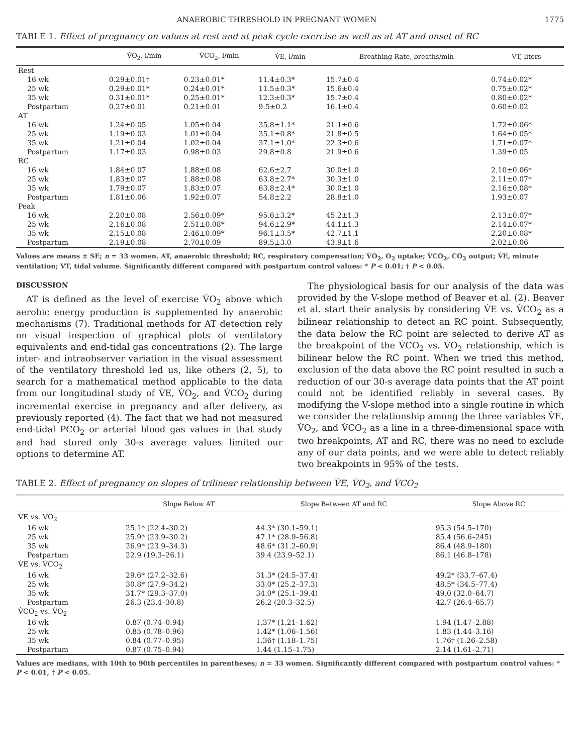ANAEROBIC THRESHOLD IN PREGNANT WOMEN 1775
TABLE 1. Effect of pregnancy on values at rest and at peak cycle exercise as well as at AT and onset of RC
| | V̇O<sub>2</sub>, l/min | V̇CO<sub>2</sub>, l/min | V̇E, l/min | Breathing Rate, breaths/min | VT, liters |
| --- | --- | --- | --- | --- | --- |
| Rest | | | | | |
| 16 wk | 0.29±0.01† | 0.23±0.01* | 11.4±0.3* | 15.7±0.4 | 0.74±0.02* |
| 25 wk | 0.29±0.01* | 0.24±0.01* | 11.5±0.3* | 15.6±0.4 | 0.75±0.02* |
| 35 wk | 0.31±0.01* | 0.25±0.01* | 12.3±0.3* | 15.7±0.4 | 0.80±0.02* |
| Postpartum | 0.27±0.01 | 0.21±0.01 | 9.5±0.2 | 16.1±0.4 | 0.60±0.02 |
| AT | | | | | |
| 16 wk | 1.24±0.05 | 1.05±0.04 | 35.8±1.1* | 21.1±0.6 | 1.72±0.06* |
| 25 wk | 1.19±0.03 | 1.01±0.04 | 35.1±0.8* | 21.8±0.5 | 1.64±0.05* |
| 35 wk | 1.21±0.04 | 1.02±0.04 | 37.1±1.0* | 22.3±0.6 | 1.71±0.07* |
| Postpartum | 1.17±0.03 | 0.98±0.03 | 29.8±0.8 | 21.9±0.6 | 1.39±0.05 |
| RC | | | | | |
| 16 wk | 1.84±0.07 | 1.88±0.08 | 62.6±2.7 | 30.0±1.0 | 2.10±0.06* |
| 25 wk | 1.83±0.07 | 1.88±0.08 | 63.8±2.7* | 30.3±1.0 | 2.11±0.07* |
| 35 wk | 1.79±0.07 | 1.83±0.07 | 63.8±2.4* | 30.0±1.0 | 2.16±0.08* |
| Postpartum | 1.81±0.06 | 1.92±0.07 | 54.8±2.2 | 28.8±1.0 | 1.93±0.07 |
| Peak | | | | | |
| 16 wk | 2.20±0.08 | 2.56±0.09* | 95.6±3.2* | 45.2±1.3 | 2.13±0.07* |
| 25 wk | 2.16±0.08 | 2.51±0.08* | 94.6±2.9* | 44.1±1.3 | 2.14±0.07* |
| 35 wk | 2.15±0.08 | 2.46±0.09* | 96.1±3.5* | 42.7±1.1 | 2.20±0.08* |
| Postpartum | 2.19±0.08 | 2.70±0.09 | 89.5±3.0 | 43.9±1.6 | 2.02±0.06 |
Values are means ± SE; n = 33 women. AT, anaerobic threshold; RC, respiratory compensation; V̇O<sub>2</sub>, O<sub>2</sub> uptake; V̇CO<sub>2</sub>, CO<sub>2</sub> output; V̇E, minute ventilation; VT, tidal volume. Significantly different compared with postpartum control values: * P < 0.01; † P < 0.05.
DISCUSSION
AT is defined as the level of exercise V̇O<sub>2</sub> above which aerobic energy production is supplemented by anaerobic mechanisms (7). Traditional methods for AT detection rely on visual inspection of graphical plots of ventilatory equivalents and end-tidal gas concentrations (2). The large inter- and intraobserver variation in the visual assessment of the ventilatory threshold led us, like others (2, 5), to search for a mathematical method applicable to the data from our longitudinal study of V̇E, V̇O<sub>2</sub>, and V̇CO<sub>2</sub> during incremental exercise in pregnancy and after delivery, as previously reported (4). The fact that we had not measured end-tidal PCO<sub>2</sub> or arterial blood gas values in that study and had stored only 30-s average values limited our options to determine AT.
The physiological basis for our analysis of the data was provided by the V-slope method of Beaver et al. (2). Beaver et al. start their analysis by considering V̇E vs. V̇CO<sub>2</sub> as a bilinear relationship to detect an RC point. Subsequently, the data below the RC point are selected to derive AT as the breakpoint of the V̇CO<sub>2</sub> vs. V̇O<sub>2</sub> relationship, which is bilinear below the RC point. When we tried this method, exclusion of the data above the RC point resulted in such a reduction of our 30-s average data points that the AT point could not be identified reliably in several cases. By modifying the V-slope method into a single routine in which we consider the relationship among the three variables V̇E, V̇O<sub>2</sub>, and V̇CO<sub>2</sub> as a line in a three-dimensional space with two breakpoints, AT and RC, there was no need to exclude any of our data points, and we were able to detect reliably two breakpoints in 95% of the tests.
TABLE 2. Effect of pregnancy on slopes of trilinear relationship between V̇E, V̇O<sub>2</sub>, and V̇CO<sub>2</sub>
| | Slope Below AT | Slope Between AT and RC | Slope Above RC |
| --- | --- | --- | --- |
| V̇E vs. V̇O<sub>2</sub> | | | |
| 16 wk | 25.1* (22.4–30.2) | 44.3* (30.1–59.1) | 95.3 (54.5–170) |
| 25 wk | 25.9* (23.9–30.2) | 47.1* (28.9–56.8) | 85.4 (56.6–245) |
| 35 wk | 26.9* (23.9–34.3) | 48.6* (31.2–60.9) | 86.4 (48.9–180) |
| Postpartum | 22.9 (19.3–26.1) | 39.4 (23.9–52.1) | 86.1 (46.8–178) |
| V̇E vs. V̇CO<sub>2</sub> | | | |
| 16 wk | 29.6* (27.2–32.6) | 31.3* (24.5–37.4) | 49.2* (33.7–67.4) |
| 25 wk | 30.8* (27.9–34.2) | 33.0* (25.2–37.3) | 48.5* (34.5–77.4) |
| 35 wk | 31.7* (29.3–37.0) | 34.0* (25.1–39.4) | 49.0 (32.0–64.7) |
| Postpartum | 26.3 (23.4–30.8) | 26.2 (20.3–32.5) | 42.7 (26.4–65.7) |
| V̇CO<sub>2</sub> vs. V̇O<sub>2</sub> | | | |
| 16 wk | 0.87 (0.74–0.94) | 1.37* (1.21–1.62) | 1.94 (1.47–2.88) |
| 25 wk | 0.85 (0.78–0.96) | 1.42* (1.06–1.56) | 1.83 (1.44–3.16) |
| 35 wk | 0.84 (0.77–0.95) | 1.36† (1.18–1.75) | 1.76† (1.26–2.58) |
| Postpartum | 0.87 (0.75–0.94) | 1.44 (1.15–1.75) | 2.14 (1.61–2.71) |
Values are medians, with 10th to 90th percentiles in parentheses; n = 33 women. Significantly different compared with postpartum control values: * P < 0.01, † P < 0.05.